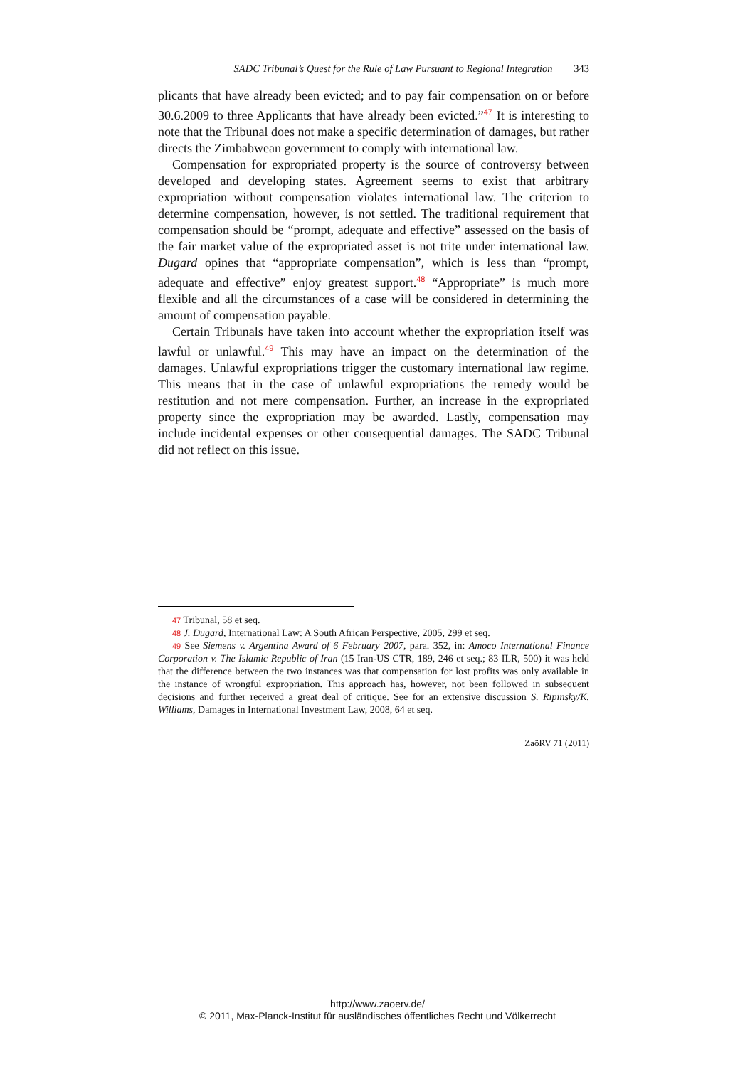SADC Tribunal’s Quest for the Rule of Law Pursuant to Regional Integration 343
plicants that have already been evicted; and to pay fair compensation on or before 30.6.2009 to three Applicants that have already been evicted.”<sup>47</sup> It is interesting to note that the Tribunal does not make a specific determination of damages, but rather directs the Zimbabwean government to comply with international law.
Compensation for expropriated property is the source of controversy between developed and developing states. Agreement seems to exist that arbitrary expropriation without compensation violates international law. The criterion to determine compensation, however, is not settled. The traditional requirement that compensation should be “prompt, adequate and effective” assessed on the basis of the fair market value of the expropriated asset is not trite under international law. Dugard opines that “appropriate compensation”, which is less than “prompt, adequate and effective” enjoy greatest support.<sup>48</sup> “Appropriate” is much more flexible and all the circumstances of a case will be considered in determining the amount of compensation payable.
Certain Tribunals have taken into account whether the expropriation itself was lawful or unlawful.<sup>49</sup> This may have an impact on the determination of the damages. Unlawful expropriations trigger the customary international law regime. This means that in the case of unlawful expropriations the remedy would be restitution and not mere compensation. Further, an increase in the expropriated property since the expropriation may be awarded. Lastly, compensation may include incidental expenses or other consequential damages. The SADC Tribunal did not reflect on this issue.
47 Tribunal, 58 et seq.
48 J. Dugard, International Law: A South African Perspective, 2005, 299 et seq.
49 See Siemens v. Argentina Award of 6 February 2007, para. 352, in: Amoco International Finance Corporation v. The Islamic Republic of Iran (15 Iran-US CTR, 189, 246 et seq.; 83 ILR, 500) it was held that the difference between the two instances was that compensation for lost profits was only available in the instance of wrongful expropriation. This approach has, however, not been followed in subsequent decisions and further received a great deal of critique. See for an extensive discussion S. Ripinsky/K. Williams, Damages in International Investment Law, 2008, 64 et seq.
ZaöRV 71 (2011)
http://www.zaoerv.de/
© 2011, Max-Planck-Institut für ausländisches öffentliches Recht und Völkerrecht